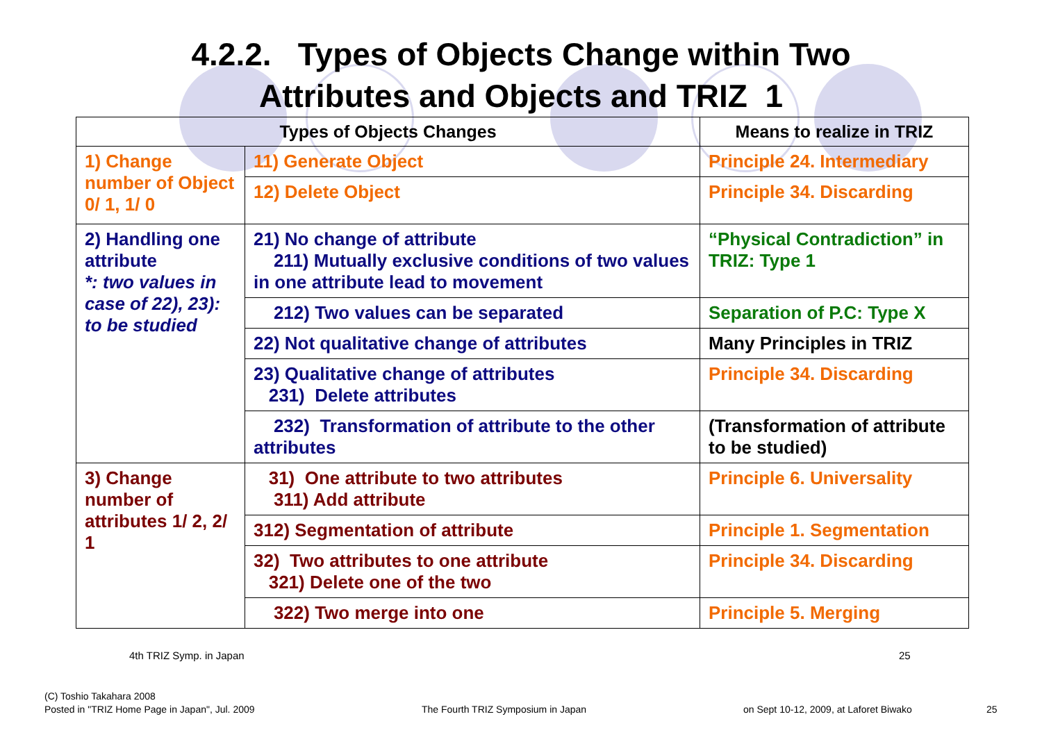4.2.2. Types of Objects Change within Two
Attributes and Objects and TRIZ 1
| Types of Objects Changes | | Means to realize in TRIZ |
| --- | --- | --- |
| 1) Change number of Object 0/ 1, 1/ 0 | 11) Generate Object | Principle 24. Intermediary |
| | 12) Delete Object | Principle 34. Discarding |
| 2) Handling one attribute *: two values in case of 22), 23): to be studied | 21) No change of attribute 211) Mutually exclusive conditions of two values in one attribute lead to movement | “Physical Contradiction” in TRIZ: Type 1 |
| | 212) Two values can be separated | Separation of P.C: Type X |
| | 22) Not qualitative change of attributes | Many Principles in TRIZ |
| | 23) Qualitative change of attributes 231) Delete attributes | Principle 34. Discarding |
| | 232) Transformation of attribute to the other attributes | (Transformation of attribute to be studied) |
| 3) Change number of attributes 1/ 2, 2/ 1 | 31) One attribute to two attributes 311) Add attribute | Principle 6. Universality |
| | 312) Segmentation of attribute | Principle 1. Segmentation |
| | 32) Two attributes to one attribute 321) Delete one of the two | Principle 34. Discarding |
| | 322) Two merge into one | Principle 5. Merging |
4th TRIZ Symp. in Japan 25
(C) Toshio Takahara 2008
Posted in "TRIZ Home Page in Japan", Jul. 2009
The Fourth TRIZ Symposium in Japan
on Sept 10-12, 2009, at Laforet Biwako
25